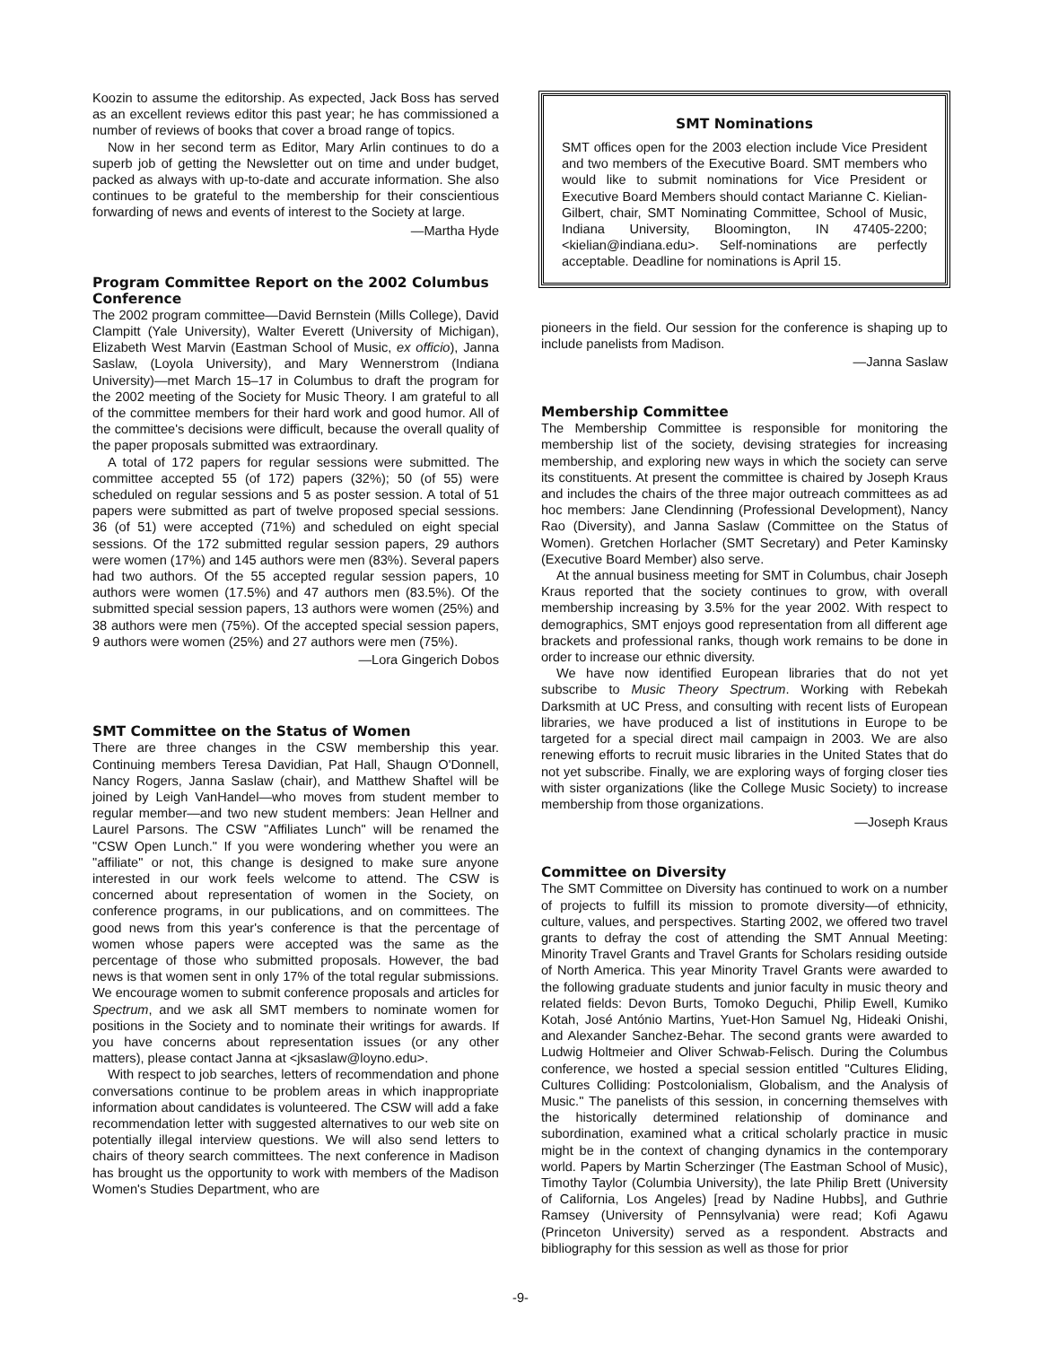Koozin to assume the editorship. As expected, Jack Boss has served as an excellent reviews editor this past year; he has commissioned a number of reviews of books that cover a broad range of topics.
Now in her second term as Editor, Mary Arlin continues to do a superb job of getting the Newsletter out on time and under budget, packed as always with up-to-date and accurate information. She also continues to be grateful to the membership for their conscientious forwarding of news and events of interest to the Society at large.
—Martha Hyde
Program Committee Report on the 2002 Columbus Conference
The 2002 program committee—David Bernstein (Mills College), David Clampitt (Yale University), Walter Everett (University of Michigan), Elizabeth West Marvin (Eastman School of Music, ex officio), Janna Saslaw, (Loyola University), and Mary Wennerstrom (Indiana University)—met March 15–17 in Columbus to draft the program for the 2002 meeting of the Society for Music Theory. I am grateful to all of the committee members for their hard work and good humor. All of the committee's decisions were difficult, because the overall quality of the paper proposals submitted was extraordinary.
A total of 172 papers for regular sessions were submitted. The committee accepted 55 (of 172) papers (32%); 50 (of 55) were scheduled on regular sessions and 5 as poster session. A total of 51 papers were submitted as part of twelve proposed special sessions. 36 (of 51) were accepted (71%) and scheduled on eight special sessions. Of the 172 submitted regular session papers, 29 authors were women (17%) and 145 authors were men (83%). Several papers had two authors. Of the 55 accepted regular session papers, 10 authors were women (17.5%) and 47 authors men (83.5%). Of the submitted special session papers, 13 authors were women (25%) and 38 authors were men (75%). Of the accepted special session papers, 9 authors were women (25%) and 27 authors were men (75%).
—Lora Gingerich Dobos
SMT Committee on the Status of Women
There are three changes in the CSW membership this year. Continuing members Teresa Davidian, Pat Hall, Shaugn O'Donnell, Nancy Rogers, Janna Saslaw (chair), and Matthew Shaftel will be joined by Leigh VanHandel—who moves from student member to regular member—and two new student members: Jean Hellner and Laurel Parsons. The CSW "Affiliates Lunch" will be renamed the "CSW Open Lunch." If you were wondering whether you were an "affiliate" or not, this change is designed to make sure anyone interested in our work feels welcome to attend. The CSW is concerned about representation of women in the Society, on conference programs, in our publications, and on committees. The good news from this year's conference is that the percentage of women whose papers were accepted was the same as the percentage of those who submitted proposals. However, the bad news is that women sent in only 17% of the total regular submissions. We encourage women to submit conference proposals and articles for Spectrum, and we ask all SMT members to nominate women for positions in the Society and to nominate their writings for awards. If you have concerns about representation issues (or any other matters), please contact Janna at <jksaslaw@loyno.edu>.
With respect to job searches, letters of recommendation and phone conversations continue to be problem areas in which inappropriate information about candidates is volunteered. The CSW will add a fake recommendation letter with suggested alternatives to our web site on potentially illegal interview questions. We will also send letters to chairs of theory search committees. The next conference in Madison has brought us the opportunity to work with members of the Madison Women's Studies Department, who are
SMT Nominations
SMT offices open for the 2003 election include Vice President and two members of the Executive Board. SMT members who would like to submit nominations for Vice President or Executive Board Members should contact Marianne C. Kielian-Gilbert, chair, SMT Nominating Committee, School of Music, Indiana University, Bloomington, IN 47405-2200; <kielian@indiana.edu>. Self-nominations are perfectly acceptable. Deadline for nominations is April 15.
pioneers in the field. Our session for the conference is shaping up to include panelists from Madison.
—Janna Saslaw
Membership Committee
The Membership Committee is responsible for monitoring the membership list of the society, devising strategies for increasing membership, and exploring new ways in which the society can serve its constituents. At present the committee is chaired by Joseph Kraus and includes the chairs of the three major outreach committees as ad hoc members: Jane Clendinning (Professional Development), Nancy Rao (Diversity), and Janna Saslaw (Committee on the Status of Women). Gretchen Horlacher (SMT Secretary) and Peter Kaminsky (Executive Board Member) also serve.
At the annual business meeting for SMT in Columbus, chair Joseph Kraus reported that the society continues to grow, with overall membership increasing by 3.5% for the year 2002. With respect to demographics, SMT enjoys good representation from all different age brackets and professional ranks, though work remains to be done in order to increase our ethnic diversity.
We have now identified European libraries that do not yet subscribe to Music Theory Spectrum. Working with Rebekah Darksmith at UC Press, and consulting with recent lists of European libraries, we have produced a list of institutions in Europe to be targeted for a special direct mail campaign in 2003. We are also renewing efforts to recruit music libraries in the United States that do not yet subscribe. Finally, we are exploring ways of forging closer ties with sister organizations (like the College Music Society) to increase membership from those organizations.
—Joseph Kraus
Committee on Diversity
The SMT Committee on Diversity has continued to work on a number of projects to fulfill its mission to promote diversity—of ethnicity, culture, values, and perspectives. Starting 2002, we offered two travel grants to defray the cost of attending the SMT Annual Meeting: Minority Travel Grants and Travel Grants for Scholars residing outside of North America. This year Minority Travel Grants were awarded to the following graduate students and junior faculty in music theory and related fields: Devon Burts, Tomoko Deguchi, Philip Ewell, Kumiko Kotah, José António Martins, Yuet-Hon Samuel Ng, Hideaki Onishi, and Alexander Sanchez-Behar. The second grants were awarded to Ludwig Holtmeier and Oliver Schwab-Felisch. During the Columbus conference, we hosted a special session entitled "Cultures Eliding, Cultures Colliding: Postcolonialism, Globalism, and the Analysis of Music." The panelists of this session, in concerning themselves with the historically determined relationship of dominance and subordination, examined what a critical scholarly practice in music might be in the context of changing dynamics in the contemporary world. Papers by Martin Scherzinger (The Eastman School of Music), Timothy Taylor (Columbia University), the late Philip Brett (University of California, Los Angeles) [read by Nadine Hubbs], and Guthrie Ramsey (University of Pennsylvania) were read; Kofi Agawu (Princeton University) served as a respondent. Abstracts and bibliography for this session as well as those for prior
-9-